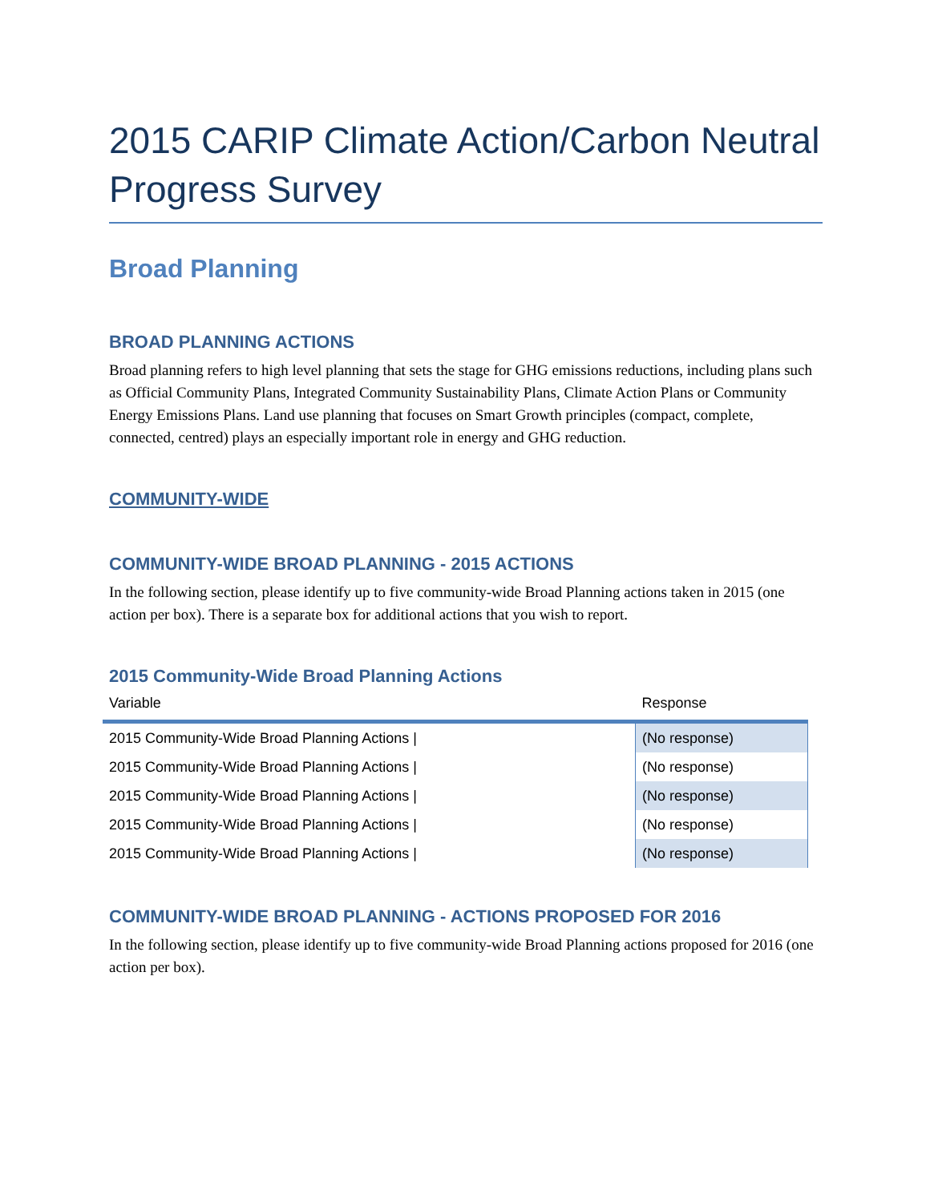2015 CARIP Climate Action/Carbon Neutral Progress Survey
Broad Planning
BROAD PLANNING ACTIONS
Broad planning refers to high level planning that sets the stage for GHG emissions reductions, including plans such as Official Community Plans, Integrated Community Sustainability Plans, Climate Action Plans or Community Energy Emissions Plans. Land use planning that focuses on Smart Growth principles (compact, complete, connected, centred) plays an especially important role in energy and GHG reduction.
COMMUNITY-WIDE
COMMUNITY-WIDE BROAD PLANNING - 2015 ACTIONS
In the following section, please identify up to five community-wide Broad Planning actions taken in 2015 (one action per box). There is a separate box for additional actions that you wish to report.
2015 Community-Wide Broad Planning Actions
| Variable | Response |
| --- | --- |
| 2015 Community-Wide Broad Planning Actions / | (No response) |
| 2015 Community-Wide Broad Planning Actions / | (No response) |
| 2015 Community-Wide Broad Planning Actions / | (No response) |
| 2015 Community-Wide Broad Planning Actions / | (No response) |
| 2015 Community-Wide Broad Planning Actions / | (No response) |
COMMUNITY-WIDE BROAD PLANNING - ACTIONS PROPOSED FOR 2016
In the following section, please identify up to five community-wide Broad Planning actions proposed for 2016 (one action per box).